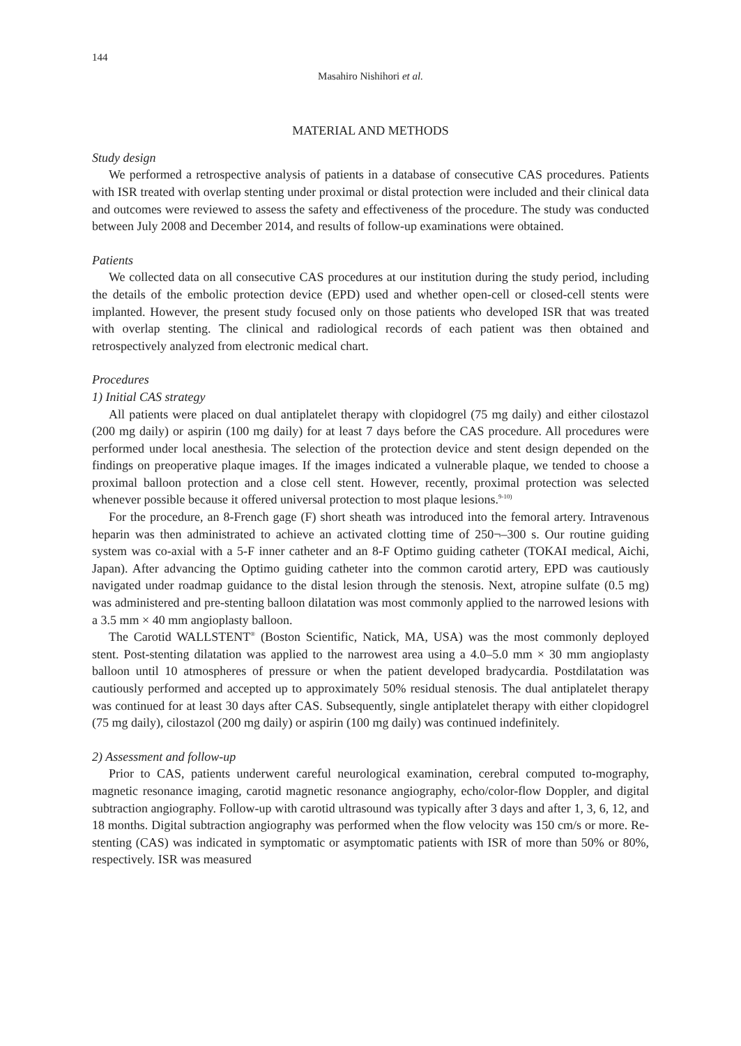144
Masahiro Nishihori et al.
MATERIAL AND METHODS
Study design
We performed a retrospective analysis of patients in a database of consecutive CAS procedures. Patients with ISR treated with overlap stenting under proximal or distal protection were included and their clinical data and outcomes were reviewed to assess the safety and effectiveness of the procedure. The study was conducted between July 2008 and December 2014, and results of follow-up examinations were obtained.
Patients
We collected data on all consecutive CAS procedures at our institution during the study period, including the details of the embolic protection device (EPD) used and whether open-cell or closed-cell stents were implanted. However, the present study focused only on those patients who developed ISR that was treated with overlap stenting. The clinical and radiological records of each patient was then obtained and retrospectively analyzed from electronic medical chart.
Procedures
1) Initial CAS strategy
All patients were placed on dual antiplatelet therapy with clopidogrel (75 mg daily) and either cilostazol (200 mg daily) or aspirin (100 mg daily) for at least 7 days before the CAS procedure. All procedures were performed under local anesthesia. The selection of the protection device and stent design depended on the findings on preoperative plaque images. If the images indicated a vulnerable plaque, we tended to choose a proximal balloon protection and a close cell stent. However, recently, proximal protection was selected whenever possible because it offered universal protection to most plaque lesions.<sup>9-10)</sup>
For the procedure, an 8-French gage (F) short sheath was introduced into the femoral artery. Intravenous heparin was then administrated to achieve an activated clotting time of 250¬–300 s. Our routine guiding system was co-axial with a 5-F inner catheter and an 8-F Optimo guiding catheter (TOKAI medical, Aichi, Japan). After advancing the Optimo guiding catheter into the common carotid artery, EPD was cautiously navigated under roadmap guidance to the distal lesion through the stenosis. Next, atropine sulfate (0.5 mg) was administered and pre-stenting balloon dilatation was most commonly applied to the narrowed lesions with a 3.5 mm × 40 mm angioplasty balloon.
The Carotid WALLSTENT<sup>®</sup> (Boston Scientific, Natick, MA, USA) was the most commonly deployed stent. Post-stenting dilatation was applied to the narrowest area using a 4.0–5.0 mm × 30 mm angioplasty balloon until 10 atmospheres of pressure or when the patient developed bradycardia. Postdilatation was cautiously performed and accepted up to approximately 50% residual stenosis. The dual antiplatelet therapy was continued for at least 30 days after CAS. Subsequently, single antiplatelet therapy with either clopidogrel (75 mg daily), cilostazol (200 mg daily) or aspirin (100 mg daily) was continued indefinitely.
2) Assessment and follow-up
Prior to CAS, patients underwent careful neurological examination, cerebral computed to-mography, magnetic resonance imaging, carotid magnetic resonance angiography, echo/color-flow Doppler, and digital subtraction angiography. Follow-up with carotid ultrasound was typically after 3 days and after 1, 3, 6, 12, and 18 months. Digital subtraction angiography was performed when the flow velocity was 150 cm/s or more. Re-stenting (CAS) was indicated in symptomatic or asymptomatic patients with ISR of more than 50% or 80%, respectively. ISR was measured